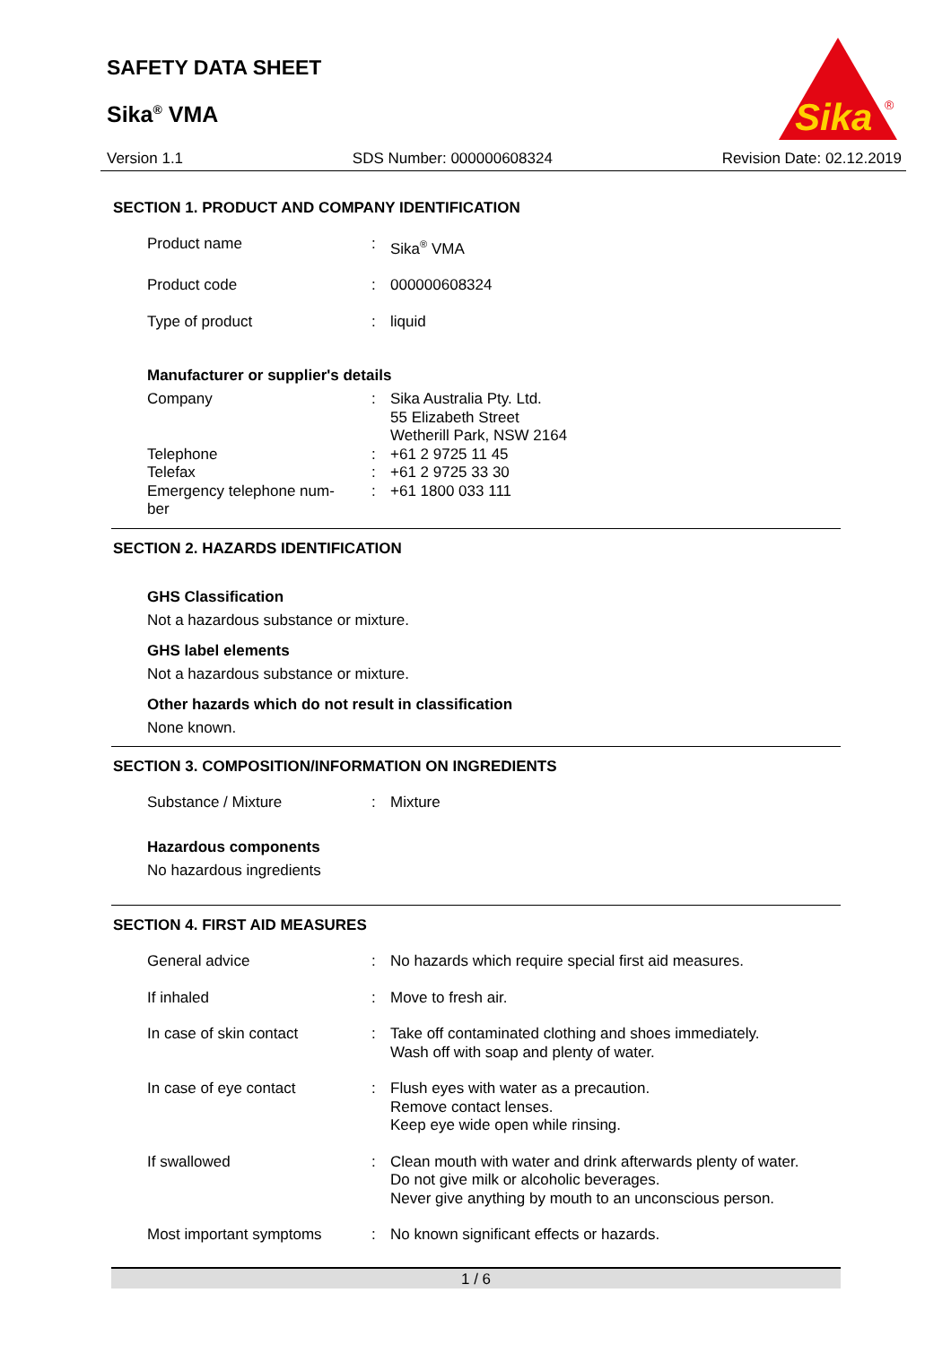SAFETY DATA SHEET
Sika<sup>®</sup> VMA
Sika
®
Version 1.1 SDS Number: 000000608324 Revision Date: 02.12.2019
SECTION 1. PRODUCT AND COMPANY IDENTIFICATION
Product name : Sika<sup>®</sup> VMA
Product code : 000000608324
Type of product : liquid
Manufacturer or supplier's details
Company : Sika Australia Pty. Ltd.
55 Elizabeth Street
Wetherill Park, NSW 2164
Telephone : +61 2 9725 11 45
Telefax : +61 2 9725 33 30
Emergency telephone num-
ber
: +61 1800 033 111
SECTION 2. HAZARDS IDENTIFICATION
GHS Classification
Not a hazardous substance or mixture.
GHS label elements
Not a hazardous substance or mixture.
Other hazards which do not result in classification
None known.
SECTION 3. COMPOSITION/INFORMATION ON INGREDIENTS
Substance / Mixture : Mixture
Hazardous components
No hazardous ingredients
SECTION 4. FIRST AID MEASURES
General advice : No hazards which require special first aid measures.
If inhaled : Move to fresh air.
In case of skin contact : Take off contaminated clothing and shoes immediately.
Wash off with soap and plenty of water.
In case of eye contact : Flush eyes with water as a precaution.
Remove contact lenses.
Keep eye wide open while rinsing.
If swallowed : Clean mouth with water and drink afterwards plenty of water.
Do not give milk or alcoholic beverages.
Never give anything by mouth to an unconscious person.
Most important symptoms : No known significant effects or hazards.
1 / 6